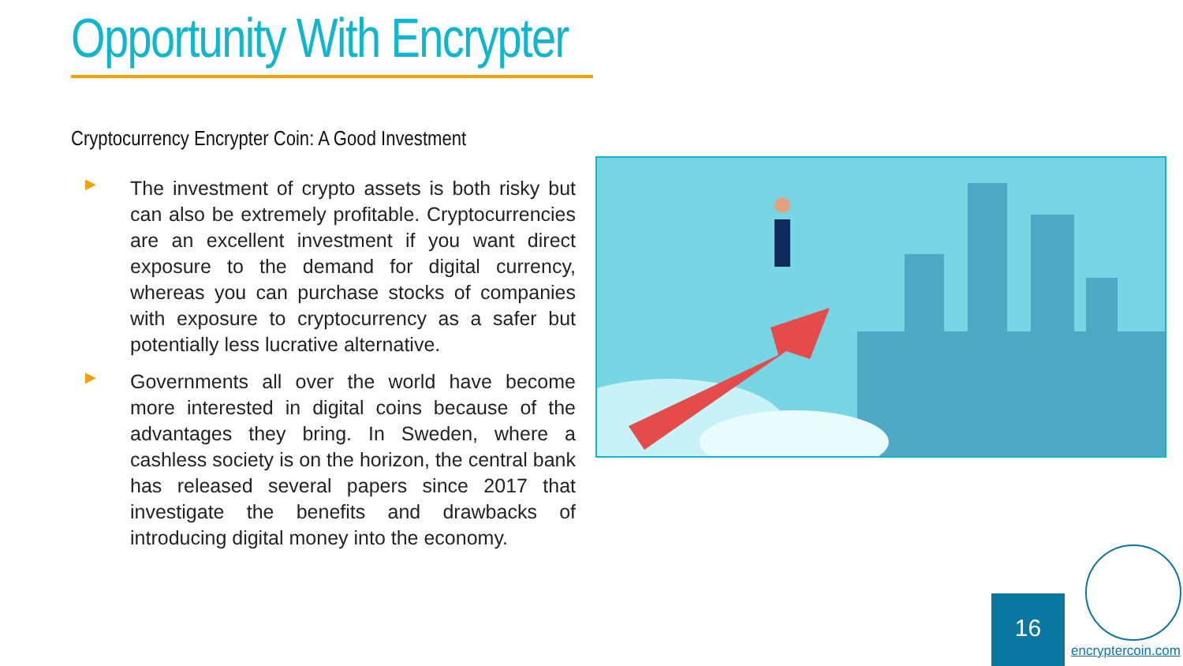Opportunity With Encrypter
Cryptocurrency Encrypter Coin: A Good Investment
▶
The investment of crypto assets is both risky but can also be extremely profitable. Cryptocurrencies are an excellent investment if you want direct exposure to the demand for digital currency, whereas you can purchase stocks of companies with exposure to cryptocurrency as a safer but potentially less lucrative alternative.
▶
Governments all over the world have become more interested in digital coins because of the advantages they bring. In Sweden, where a cashless society is on the horizon, the central bank has released several papers since 2017 that investigate the benefits and drawbacks of introducing digital money into the economy.
16
encryptercoin.com